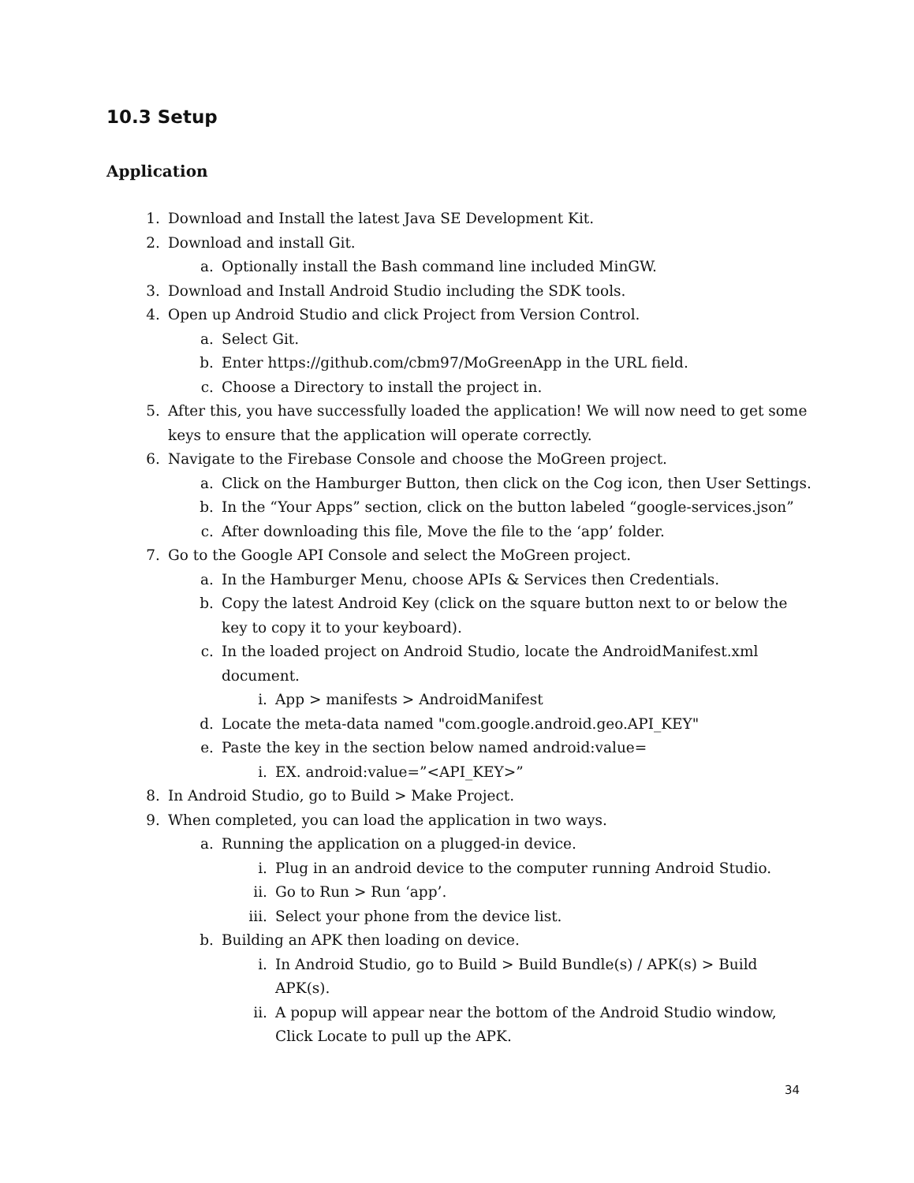10.3 Setup
Application
1. Download and Install the latest Java SE Development Kit.
2. Download and install Git.
a. Optionally install the Bash command line included MinGW.
3. Download and Install Android Studio including the SDK tools.
4. Open up Android Studio and click Project from Version Control.
a. Select Git.
b. Enter https://github.com/cbm97/MoGreenApp in the URL field.
c. Choose a Directory to install the project in.
5. After this, you have successfully loaded the application! We will now need to get some keys to ensure that the application will operate correctly.
6. Navigate to the Firebase Console and choose the MoGreen project.
a. Click on the Hamburger Button, then click on the Cog icon, then User Settings.
b. In the “Your Apps” section, click on the button labeled “google-services.json”
c. After downloading this file, Move the file to the ‘app’ folder.
7. Go to the Google API Console and select the MoGreen project.
a. In the Hamburger Menu, choose APIs & Services then Credentials.
b. Copy the latest Android Key (click on the square button next to or below the key to copy it to your keyboard).
c. In the loaded project on Android Studio, locate the AndroidManifest.xml document.
i. App > manifests > AndroidManifest
d. Locate the meta-data named "com.google.android.geo.API_KEY"
e. Paste the key in the section below named android:value=
i. EX. android:value=”<API_KEY>”
8. In Android Studio, go to Build > Make Project.
9. When completed, you can load the application in two ways.
a. Running the application on a plugged-in device.
i. Plug in an android device to the computer running Android Studio.
ii. Go to Run > Run ‘app’.
iii. Select your phone from the device list.
b. Building an APK then loading on device.
i. In Android Studio, go to Build > Build Bundle(s) / APK(s) > Build APK(s).
ii. A popup will appear near the bottom of the Android Studio window, Click Locate to pull up the APK.
34